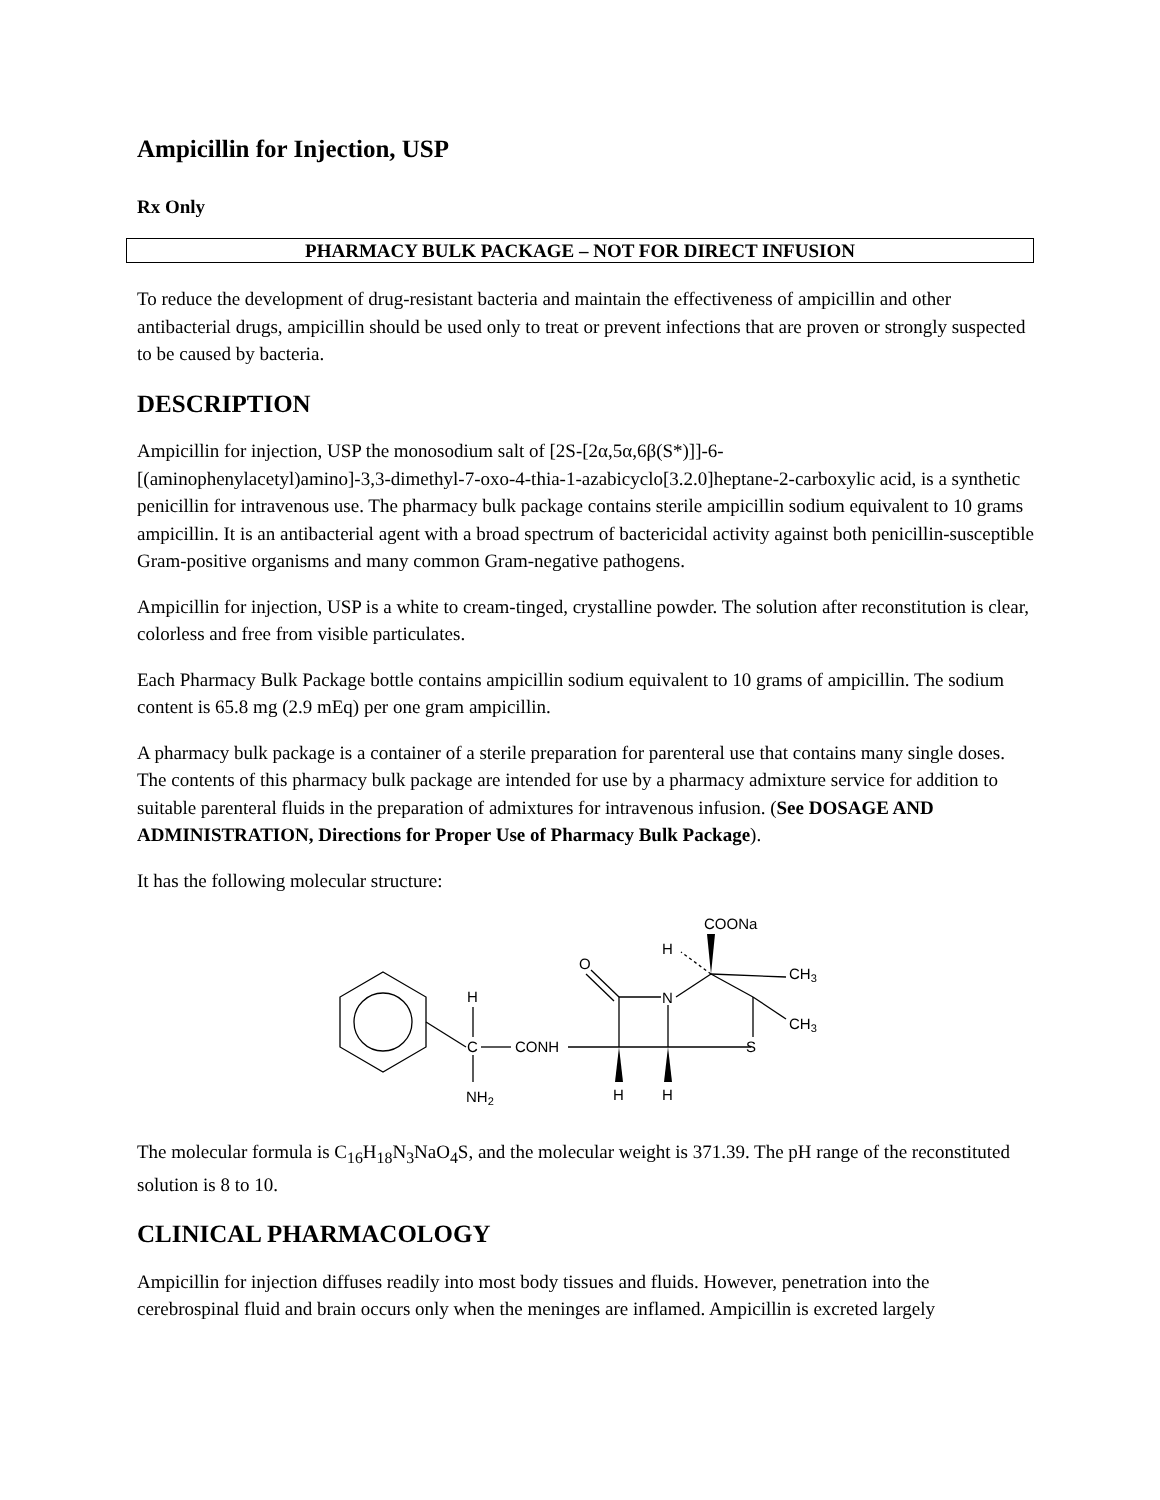Ampicillin for Injection, USP
Rx Only
PHARMACY BULK PACKAGE – NOT FOR DIRECT INFUSION
To reduce the development of drug-resistant bacteria and maintain the effectiveness of ampicillin and other antibacterial drugs, ampicillin should be used only to treat or prevent infections that are proven or strongly suspected to be caused by bacteria.
DESCRIPTION
Ampicillin for injection, USP the monosodium salt of [2S-[2α,5α,6β(S*)]]-6-
[(aminophenylacetyl)amino]-3,3-dimethyl-7-oxo-4-thia-1-azabicyclo[3.2.0]heptane-2-carboxylic acid, is a synthetic penicillin for intravenous use. The pharmacy bulk package contains sterile ampicillin sodium equivalent to 10 grams ampicillin. It is an antibacterial agent with a broad spectrum of bactericidal activity against both penicillin-susceptible Gram-positive organisms and many common Gram-negative pathogens.
Ampicillin for injection, USP is a white to cream-tinged, crystalline powder. The solution after reconstitution is clear, colorless and free from visible particulates.
Each Pharmacy Bulk Package bottle contains ampicillin sodium equivalent to 10 grams of ampicillin. The sodium content is 65.8 mg (2.9 mEq) per one gram ampicillin.
A pharmacy bulk package is a container of a sterile preparation for parenteral use that contains many single doses. The contents of this pharmacy bulk package are intended for use by a pharmacy admixture service for addition to suitable parenteral fluids in the preparation of admixtures for intravenous infusion. (See DOSAGE AND ADMINISTRATION, Directions for Proper Use of Pharmacy Bulk Package).
It has the following molecular structure:
H
C
CONH
NH2
O
N
S
H
H
H
COONa
CH3
CH3
The molecular formula is C<sub>16</sub>H<sub>18</sub>N<sub>3</sub>NaO<sub>4</sub>S, and the molecular weight is 371.39. The pH range of the reconstituted solution is 8 to 10.
CLINICAL PHARMACOLOGY
Ampicillin for injection diffuses readily into most body tissues and fluids. However, penetration into the cerebrospinal fluid and brain occurs only when the meninges are inflamed. Ampicillin is excreted largely